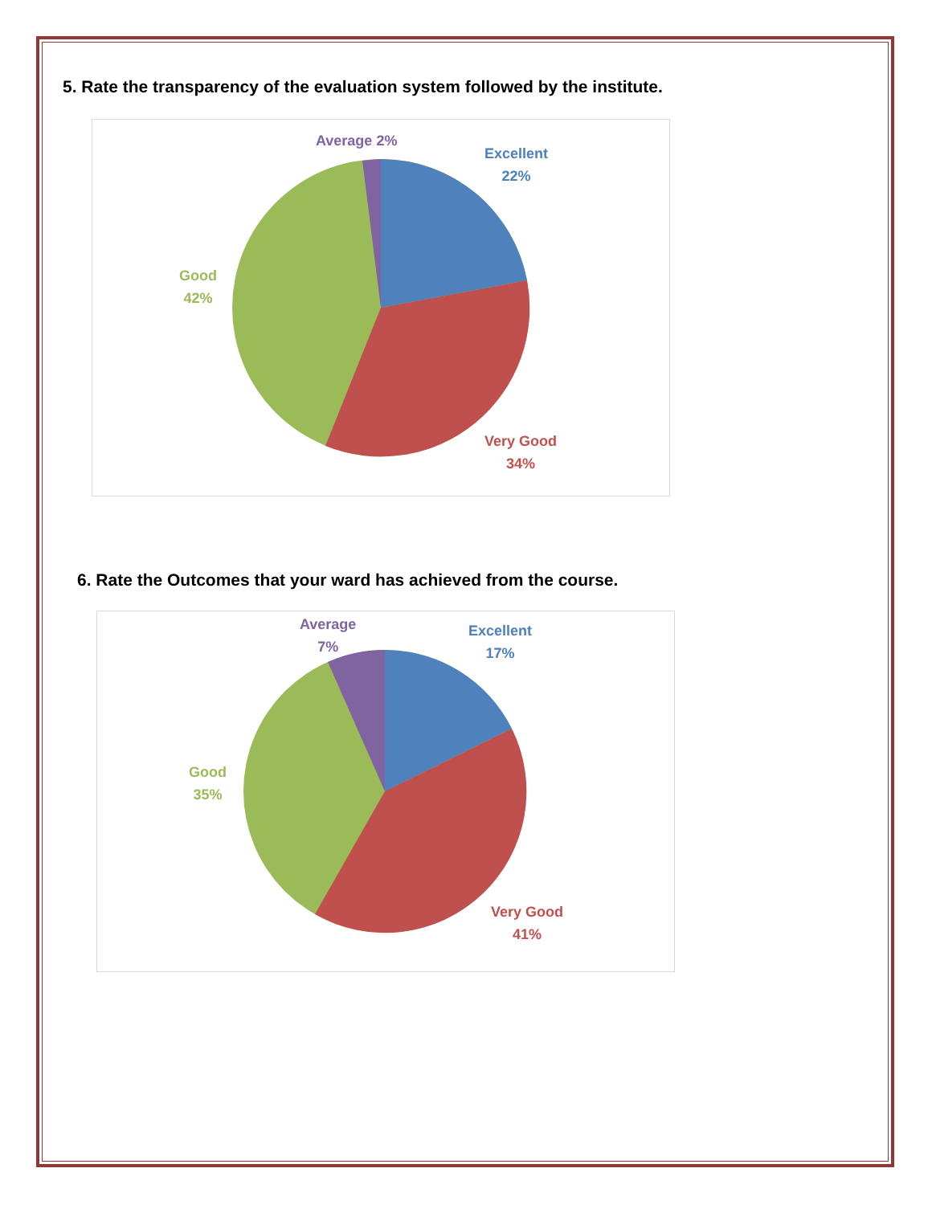5. Rate the transparency of the evaluation system followed by the institute.
Average 2%
Excellent
22%
Good
42%
Very Good
34%
6. Rate the Outcomes that your ward has achieved from the course.
Average
7%
Excellent
17%
Good
35%
Very Good
41%